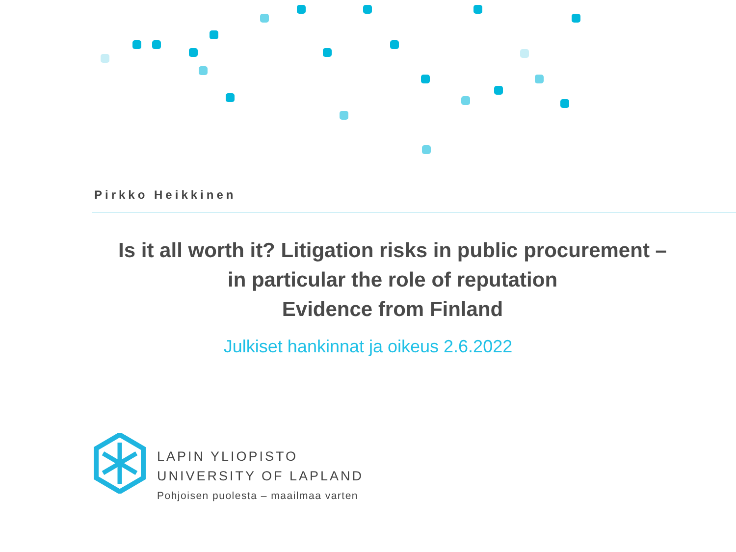Pirkko Heikkinen
Is it all worth it? Litigation risks in public procurement –
in particular the role of reputation
Evidence from Finland
Julkiset hankinnat ja oikeus 2.6.2022
LAPIN YLIOPISTO
UNIVERSITY OF LAPLAND
Pohjoisen puolesta – maailmaa varten